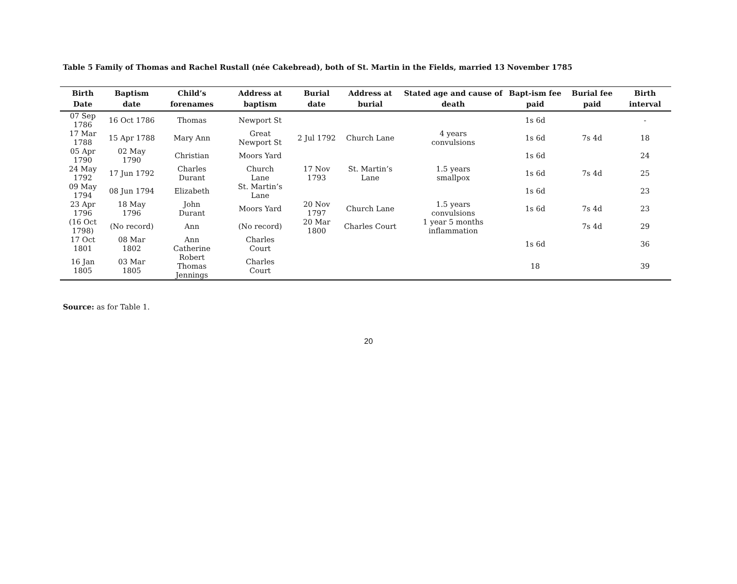Table 5 Family of Thomas and Rachel Rustall (née Cakebread), both of St. Martin in the Fields, married 13 November 1785
| Birth Date | Baptism date | Child’s forenames | Address at baptism | Burial date | Address at burial | Stated age and cause of death | Bapt-ism fee paid | Burial fee paid | Birth interval |
| --- | --- | --- | --- | --- | --- | --- | --- | --- | --- |
| 07 Sep 1786 | 16 Oct 1786 | Thomas | Newport St | | | | 1s 6d | | - |
| 17 Mar 1788 | 15 Apr 1788 | Mary Ann | Great Newport St | 2 Jul 1792 | Church Lane | 4 years convulsions | 1s 6d | 7s 4d | 18 |
| 05 Apr 1790 | 02 May 1790 | Christian | Moors Yard | | | | 1s 6d | | 24 |
| 24 May 1792 | 17 Jun 1792 | Charles Durant | Church Lane | 17 Nov 1793 | St. Martin’s Lane | 1.5 years smallpox | 1s 6d | 7s 4d | 25 |
| 09 May 1794 | 08 Jun 1794 | Elizabeth | St. Martin’s Lane | | | | 1s 6d | | 23 |
| 23 Apr 1796 | 18 May 1796 | John Durant | Moors Yard | 20 Nov 1797 | Church Lane | 1.5 years convulsions | 1s 6d | 7s 4d | 23 |
| (16 Oct 1798) | (No record) | Ann | (No record) | 20 Mar 1800 | Charles Court | 1 year 5 months inflammation | | 7s 4d | 29 |
| 17 Oct 1801 | 08 Mar 1802 | Ann Catherine | Charles Court | | | | 1s 6d | | 36 |
| 16 Jan 1805 | 03 Mar 1805 | Robert Thomas Jennings | Charles Court | | | | 18 | | 39 |
Source: as for Table 1.
20